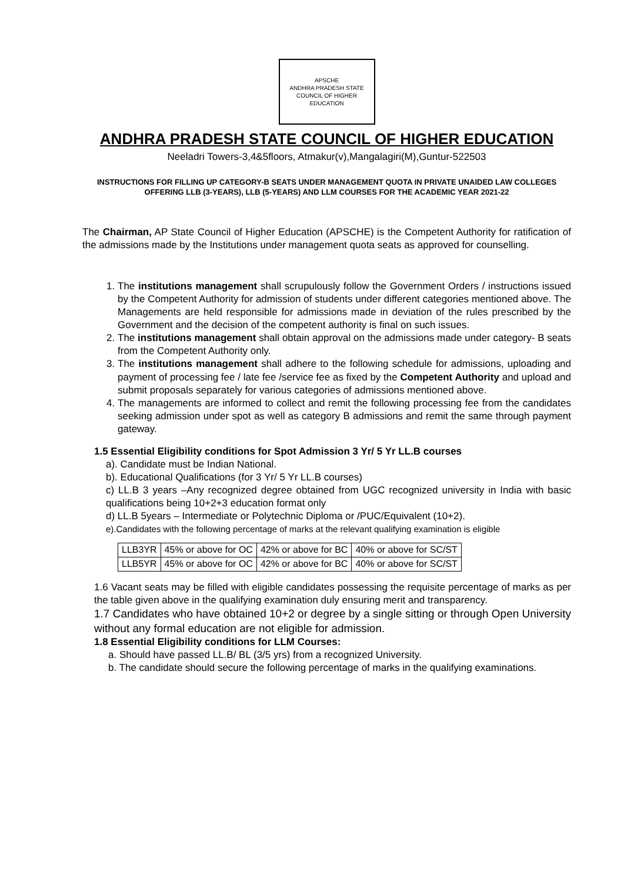APSCHE
ANDHRA PRADESH STATE COUNCIL OF HIGHER EDUCATION
ANDHRA PRADESH STATE COUNCIL OF HIGHER EDUCATION
Neeladri Towers-3,4&5floors, Atmakur(v),Mangalagiri(M),Guntur-522503
INSTRUCTIONS FOR FILLING UP CATEGORY-B SEATS UNDER MANAGEMENT QUOTA IN PRIVATE UNAIDED LAW COLLEGES OFFERING LLB (3-YEARS), LLB (5-YEARS) AND LLM COURSES FOR THE ACADEMIC YEAR 2021-22
The Chairman, AP State Council of Higher Education (APSCHE) is the Competent Authority for ratification of the admissions made by the Institutions under management quota seats as approved for counselling.
1. The institutions management shall scrupulously follow the Government Orders / instructions issued by the Competent Authority for admission of students under different categories mentioned above. The Managements are held responsible for admissions made in deviation of the rules prescribed by the Government and the decision of the competent authority is final on such issues.
2. The institutions management shall obtain approval on the admissions made under category- B seats from the Competent Authority only.
3. The institutions management shall adhere to the following schedule for admissions, uploading and payment of processing fee / late fee /service fee as fixed by the Competent Authority and upload and submit proposals separately for various categories of admissions mentioned above.
4. The managements are informed to collect and remit the following processing fee from the candidates seeking admission under spot as well as category B admissions and remit the same through payment gateway.
1.5 Essential Eligibility conditions for Spot Admission 3 Yr/ 5 Yr LL.B courses
a). Candidate must be Indian National.
b). Educational Qualifications (for 3 Yr/ 5 Yr LL.B courses)
c) LL.B 3 years –Any recognized degree obtained from UGC recognized university in India with basic qualifications being 10+2+3 education format only
d) LL.B 5years – Intermediate or Polytechnic Diploma or /PUC/Equivalent (10+2).
e).Candidates with the following percentage of marks at the relevant qualifying examination is eligible
| LLB3YR | 45% or above for OC | 42% or above for BC | 40% or above for SC/ST |
| LLB5YR | 45% or above for OC | 42% or above for BC | 40% or above for SC/ST |
1.6 Vacant seats may be filled with eligible candidates possessing the requisite percentage of marks as per the table given above in the qualifying examination duly ensuring merit and transparency.
1.7 Candidates who have obtained 10+2 or degree by a single sitting or through Open University without any formal education are not eligible for admission.
1.8 Essential Eligibility conditions for LLM Courses:
a. Should have passed LL.B/ BL (3/5 yrs) from a recognized University.
b. The candidate should secure the following percentage of marks in the qualifying examinations.